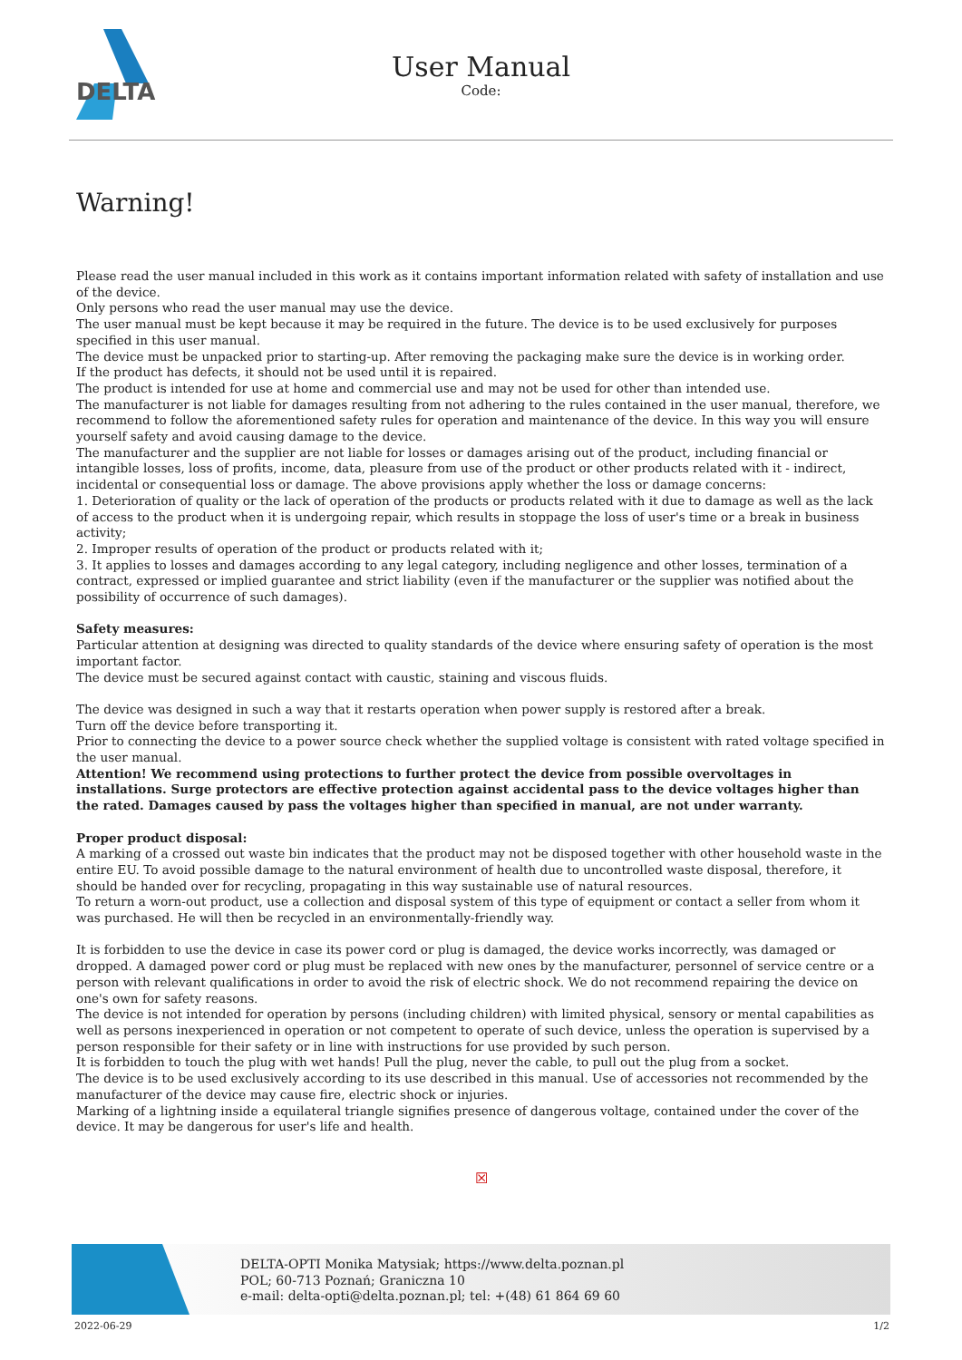DELTA
User Manual
Code:
Warning!
Please read the user manual included in this work as it contains important information related with safety of installation and use of the device.
Only persons who read the user manual may use the device.
The user manual must be kept because it may be required in the future. The device is to be used exclusively for purposes specified in this user manual.
The device must be unpacked prior to starting-up. After removing the packaging make sure the device is in working order.
If the product has defects, it should not be used until it is repaired.
The product is intended for use at home and commercial use and may not be used for other than intended use.
The manufacturer is not liable for damages resulting from not adhering to the rules contained in the user manual, therefore, we recommend to follow the aforementioned safety rules for operation and maintenance of the device. In this way you will ensure yourself safety and avoid causing damage to the device.
The manufacturer and the supplier are not liable for losses or damages arising out of the product, including financial or intangible losses, loss of profits, income, data, pleasure from use of the product or other products related with it - indirect, incidental or consequential loss or damage. The above provisions apply whether the loss or damage concerns:
1. Deterioration of quality or the lack of operation of the products or products related with it due to damage as well as the lack of access to the product when it is undergoing repair, which results in stoppage the loss of user's time or a break in business activity;
2. Improper results of operation of the product or products related with it;
3. It applies to losses and damages according to any legal category, including negligence and other losses, termination of a contract, expressed or implied guarantee and strict liability (even if the manufacturer or the supplier was notified about the possibility of occurrence of such damages).
Safety measures:
Particular attention at designing was directed to quality standards of the device where ensuring safety of operation is the most important factor.
The device must be secured against contact with caustic, staining and viscous fluids.
The device was designed in such a way that it restarts operation when power supply is restored after a break.
Turn off the device before transporting it.
Prior to connecting the device to a power source check whether the supplied voltage is consistent with rated voltage specified in the user manual.
Attention! We recommend using protections to further protect the device from possible overvoltages in installations. Surge protectors are effective protection against accidental pass to the device voltages higher than the rated. Damages caused by pass the voltages higher than specified in manual, are not under warranty.
Proper product disposal:
A marking of a crossed out waste bin indicates that the product may not be disposed together with other household waste in the entire EU. To avoid possible damage to the natural environment of health due to uncontrolled waste disposal, therefore, it should be handed over for recycling, propagating in this way sustainable use of natural resources.
To return a worn-out product, use a collection and disposal system of this type of equipment or contact a seller from whom it was purchased. He will then be recycled in an environmentally-friendly way.
It is forbidden to use the device in case its power cord or plug is damaged, the device works incorrectly, was damaged or dropped. A damaged power cord or plug must be replaced with new ones by the manufacturer, personnel of service centre or a person with relevant qualifications in order to avoid the risk of electric shock. We do not recommend repairing the device on one's own for safety reasons.
The device is not intended for operation by persons (including children) with limited physical, sensory or mental capabilities as well as persons inexperienced in operation or not competent to operate of such device, unless the operation is supervised by a person responsible for their safety or in line with instructions for use provided by such person.
It is forbidden to touch the plug with wet hands! Pull the plug, never the cable, to pull out the plug from a socket.
The device is to be used exclusively according to its use described in this manual. Use of accessories not recommended by the manufacturer of the device may cause fire, electric shock or injuries.
Marking of a lightning inside a equilateral triangle signifies presence of dangerous voltage, contained under the cover of the device. It may be dangerous for user's life and health.
☒
DELTA-OPTI Monika Matysiak; https://www.delta.poznan.pl
POL; 60-713 Poznań; Graniczna 10
e-mail: delta-opti@delta.poznan.pl; tel: +(48) 61 864 69 60
2022-06-29 1/2